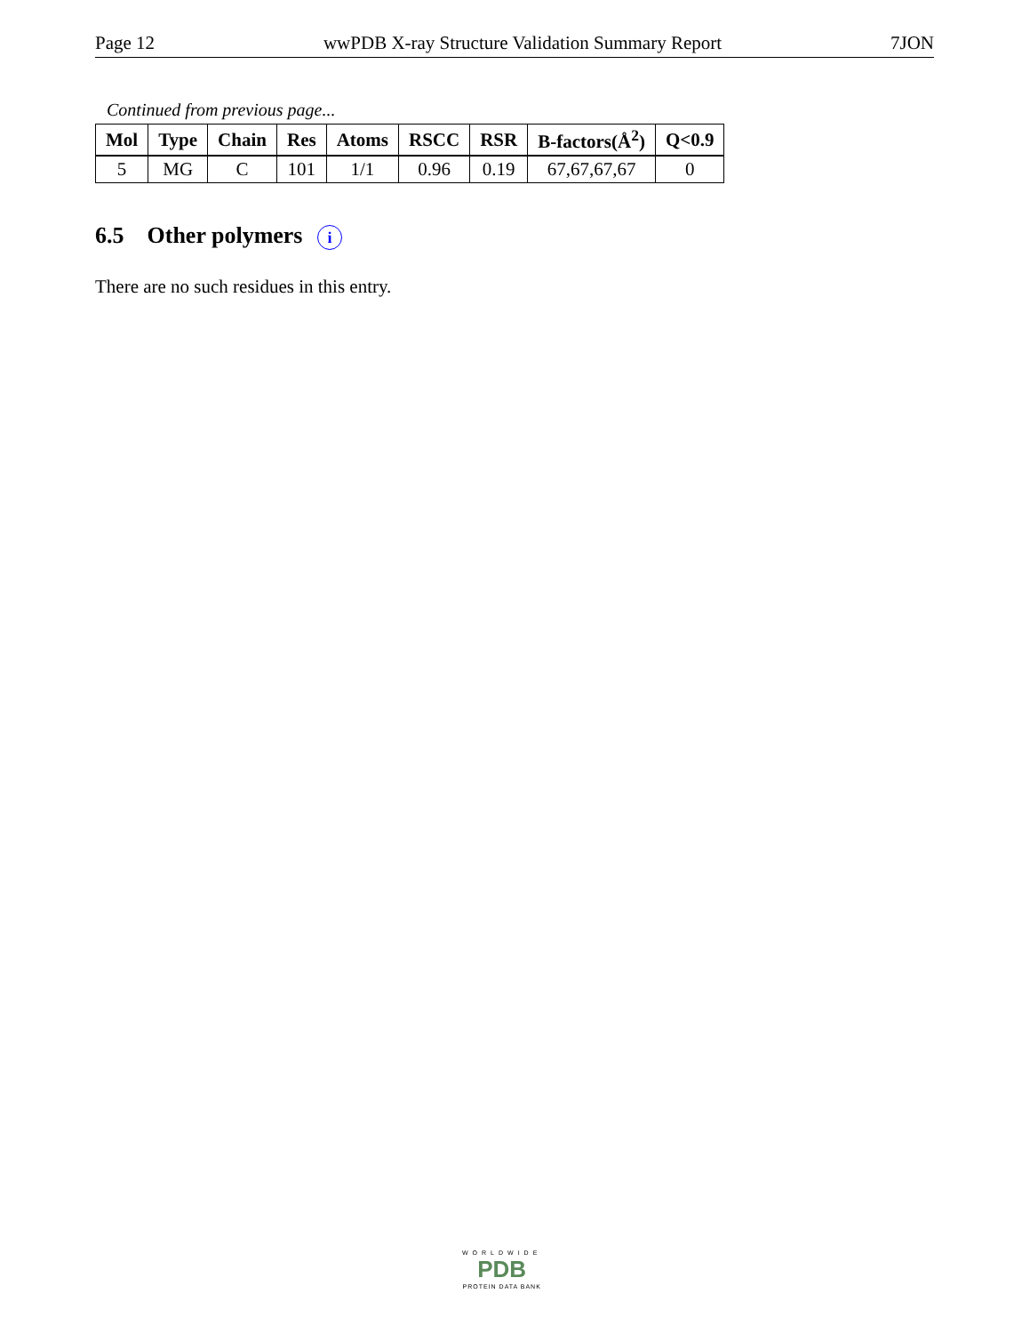Page 12 wwPDB X-ray Structure Validation Summary Report 7JON
Continued from previous page...
| Mol | Type | Chain | Res | Atoms | RSCC | RSR | B-factors(Å<sup>2</sup>) | Q<0.9 |
| --- | --- | --- | --- | --- | --- | --- | --- | --- |
| 5 | MG | C | 101 | 1/1 | 0.96 | 0.19 | 67,67,67,67 | 0 |
6.5 Other polymers i
There are no such residues in this entry.
WORLDWIDE
PDB
PROTEIN DATA BANK